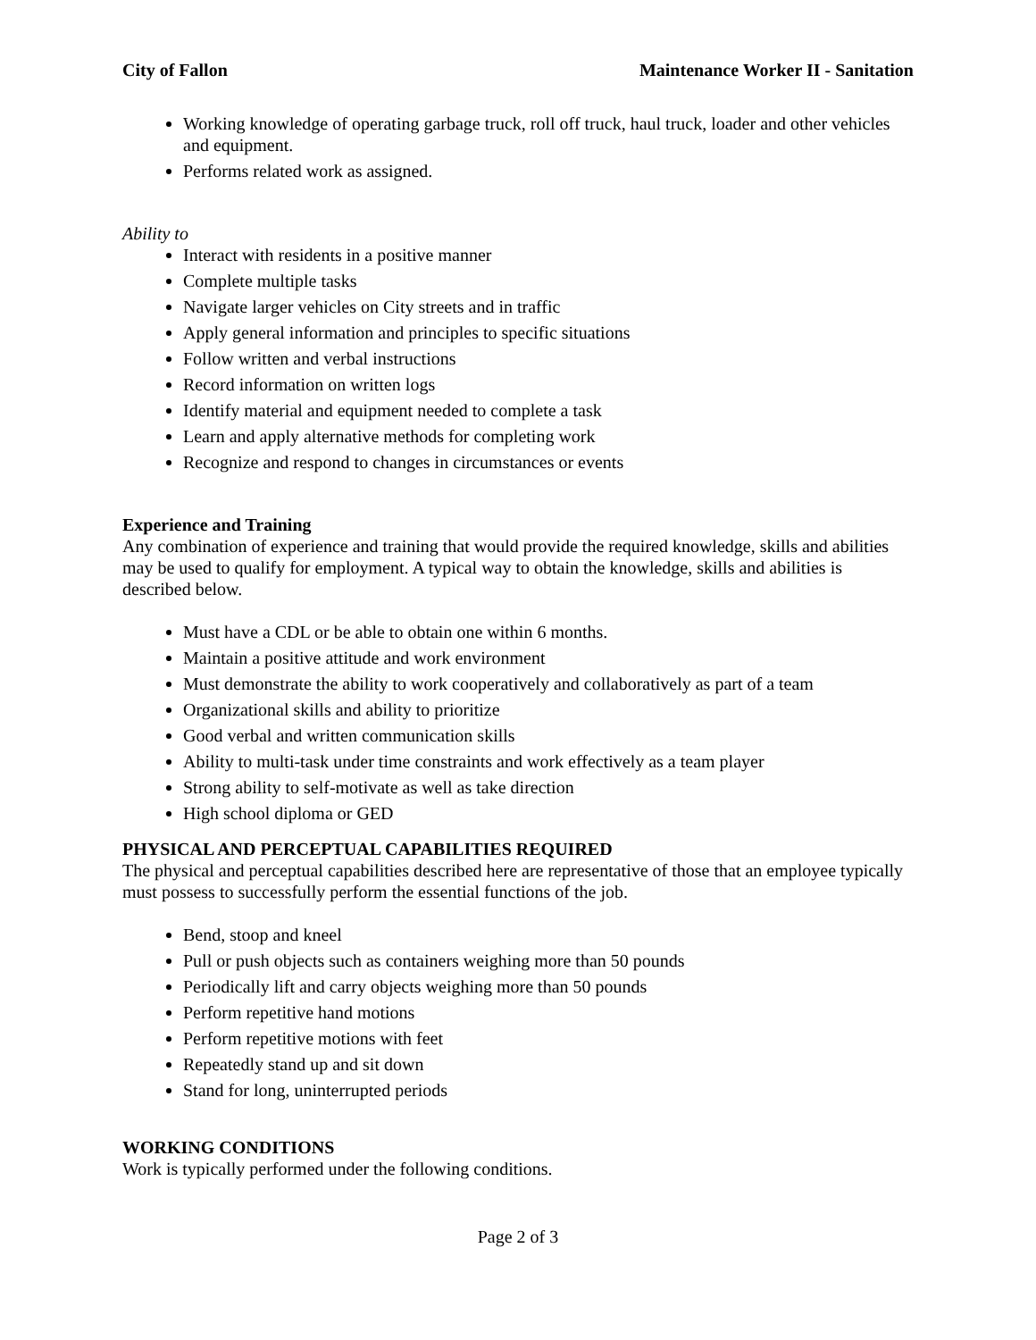City of Fallon Maintenance Worker II - Sanitation
Working knowledge of operating garbage truck, roll off truck, haul truck, loader and other vehicles and equipment.
Performs related work as assigned.
Ability to
Interact with residents in a positive manner
Complete multiple tasks
Navigate larger vehicles on City streets and in traffic
Apply general information and principles to specific situations
Follow written and verbal instructions
Record information on written logs
Identify material and equipment needed to complete a task
Learn and apply alternative methods for completing work
Recognize and respond to changes in circumstances or events
Experience and Training
Any combination of experience and training that would provide the required knowledge, skills and abilities may be used to qualify for employment. A typical way to obtain the knowledge, skills and abilities is described below.
Must have a CDL or be able to obtain one within 6 months.
Maintain a positive attitude and work environment
Must demonstrate the ability to work cooperatively and collaboratively as part of a team
Organizational skills and ability to prioritize
Good verbal and written communication skills
Ability to multi-task under time constraints and work effectively as a team player
Strong ability to self-motivate as well as take direction
High school diploma or GED
PHYSICAL AND PERCEPTUAL CAPABILITIES REQUIRED
The physical and perceptual capabilities described here are representative of those that an employee typically must possess to successfully perform the essential functions of the job.
Bend, stoop and kneel
Pull or push objects such as containers weighing more than 50 pounds
Periodically lift and carry objects weighing more than 50 pounds
Perform repetitive hand motions
Perform repetitive motions with feet
Repeatedly stand up and sit down
Stand for long, uninterrupted periods
WORKING CONDITIONS
Work is typically performed under the following conditions.
Page 2 of 3